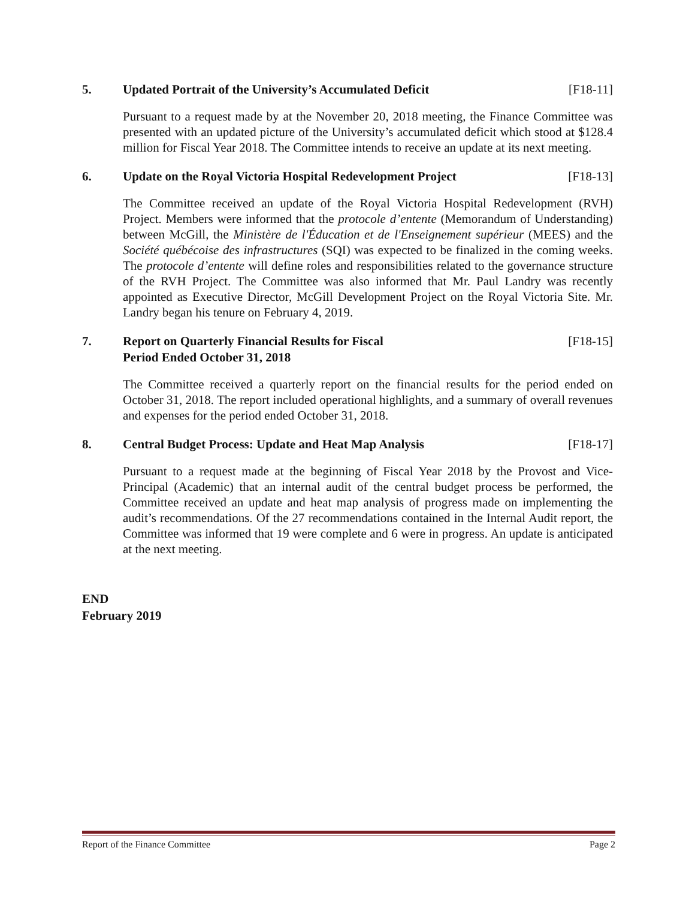5. Updated Portrait of the University’s Accumulated Deficit [F18-11]
Pursuant to a request made by at the November 20, 2018 meeting, the Finance Committee was presented with an updated picture of the University’s accumulated deficit which stood at $128.4 million for Fiscal Year 2018. The Committee intends to receive an update at its next meeting.
6. Update on the Royal Victoria Hospital Redevelopment Project [F18-13]
The Committee received an update of the Royal Victoria Hospital Redevelopment (RVH) Project. Members were informed that the protocole d’entente (Memorandum of Understanding) between McGill, the Ministère de l'Éducation et de l'Enseignement supérieur (MEES) and the Société québécoise des infrastructures (SQI) was expected to be finalized in the coming weeks. The protocole d’entente will define roles and responsibilities related to the governance structure of the RVH Project. The Committee was also informed that Mr. Paul Landry was recently appointed as Executive Director, McGill Development Project on the Royal Victoria Site. Mr. Landry began his tenure on February 4, 2019.
7. Report on Quarterly Financial Results for Fiscal
Period Ended October 31, 2018 [F18-15]
The Committee received a quarterly report on the financial results for the period ended on October 31, 2018. The report included operational highlights, and a summary of overall revenues and expenses for the period ended October 31, 2018.
8. Central Budget Process: Update and Heat Map Analysis [F18-17]
Pursuant to a request made at the beginning of Fiscal Year 2018 by the Provost and Vice-Principal (Academic) that an internal audit of the central budget process be performed, the Committee received an update and heat map analysis of progress made on implementing the audit’s recommendations. Of the 27 recommendations contained in the Internal Audit report, the Committee was informed that 19 were complete and 6 were in progress. An update is anticipated at the next meeting.
END
February 2019
Report of the Finance Committee Page 2